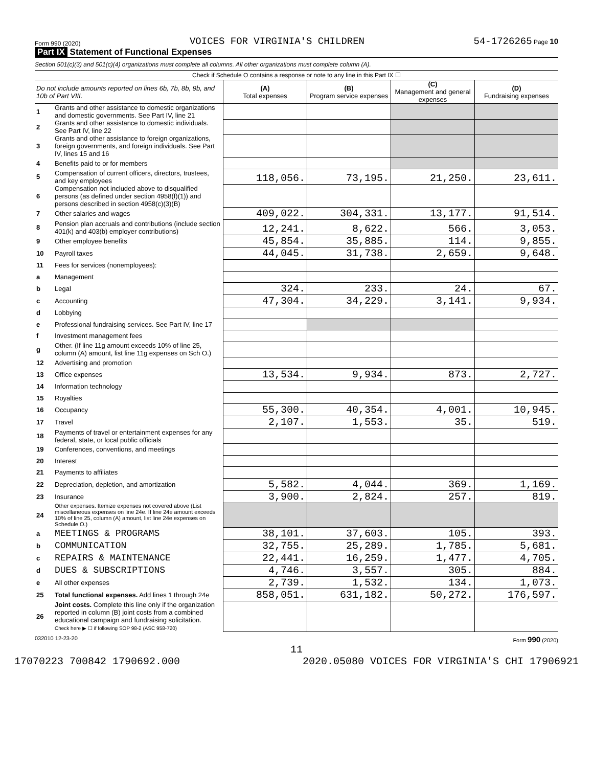Form 990 (2020) VOICES FOR VIRGINIA'S CHILDREN 54-1726265 Page 10
Part IX Statement of Functional Expenses
Section 501(c)(3) and 501(c)(4) organizations must complete all columns. All other organizations must complete column (A).
Check if Schedule O contains a response or note to any line in this Part IX ☐
| Do not include amounts reported on lines 6b, 7b, 8b, 9b, and 10b of Part VIII. | | (A) Total expenses | (B) Program service expenses | (C) Management and general expenses | (D) Fundraising expenses |
| --- | --- | --- | --- | --- | --- |
| 1 | Grants and other assistance to domestic organizations and domestic governments. See Part IV, line 21 | | | | |
| 2 | Grants and other assistance to domestic individuals. See Part IV, line 22 | | | | |
| 3 | Grants and other assistance to foreign organizations, foreign governments, and foreign individuals. See Part IV, lines 15 and 16 | | | | |
| 4 | Benefits paid to or for members | | | | |
| 5 | Compensation of current officers, directors, trustees, and key employees | 118,056. | 73,195. | 21,250. | 23,611. |
| 6 | Compensation not included above to disqualified persons (as defined under section 4958(f)(1)) and persons described in section 4958(c)(3)(B) | | | | |
| 7 | Other salaries and wages | 409,022. | 304,331. | 13,177. | 91,514. |
| 8 | Pension plan accruals and contributions (include section 401(k) and 403(b) employer contributions) | 12,241. | 8,622. | 566. | 3,053. |
| 9 | Other employee benefits | 45,854. | 35,885. | 114. | 9,855. |
| 10 | Payroll taxes | 44,045. | 31,738. | 2,659. | 9,648. |
| 11 | Fees for services (nonemployees): | | | | |
| a | Management | | | | |
| b | Legal | 324. | 233. | 24. | 67. |
| c | Accounting | 47,304. | 34,229. | 3,141. | 9,934. |
| d | Lobbying | | | | |
| e | Professional fundraising services. See Part IV, line 17 | | | | |
| f | Investment management fees | | | | |
| g | Other. (If line 11g amount exceeds 10% of line 25, column (A) amount, list line 11g expenses on Sch O.) | | | | |
| 12 | Advertising and promotion | | | | |
| 13 | Office expenses | 13,534. | 9,934. | 873. | 2,727. |
| 14 | Information technology | | | | |
| 15 | Royalties | | | | |
| 16 | Occupancy | 55,300. | 40,354. | 4,001. | 10,945. |
| 17 | Travel | 2,107. | 1,553. | 35. | 519. |
| 18 | Payments of travel or entertainment expenses for any federal, state, or local public officials | | | | |
| 19 | Conferences, conventions, and meetings | | | | |
| 20 | Interest | | | | |
| 21 | Payments to affiliates | | | | |
| 22 | Depreciation, depletion, and amortization | 5,582. | 4,044. | 369. | 1,169. |
| 23 | Insurance | 3,900. | 2,824. | 257. | 819. |
| 24 | Other expenses. Itemize expenses not covered above (List miscellaneous expenses on line 24e. If line 24e amount exceeds 10% of line 25, column (A) amount, list line 24e expenses on Schedule O.) | | | | |
| a | MEETINGS & PROGRAMS | 38,101. | 37,603. | 105. | 393. |
| b | COMMUNICATION | 32,755. | 25,289. | 1,785. | 5,681. |
| c | REPAIRS & MAINTENANCE | 22,441. | 16,259. | 1,477. | 4,705. |
| d | DUES & SUBSCRIPTIONS | 4,746. | 3,557. | 305. | 884. |
| e | All other expenses | 2,739. | 1,532. | 134. | 1,073. |
| 25 | Total functional expenses. Add lines 1 through 24e | 858,051. | 631,182. | 50,272. | 176,597. |
| 26 | Joint costs. Complete this line only if the organization reported in column (B) joint costs from a combined educational campaign and fundraising solicitation. Check here ▶ ☐ if following SOP 98-2 (ASC 958-720) | | | | |
032010 12-23-20 Form 990 (2020)
11
17070223 700842 1790692.000 2020.05080 VOICES FOR VIRGINIA'S CHI 17906921